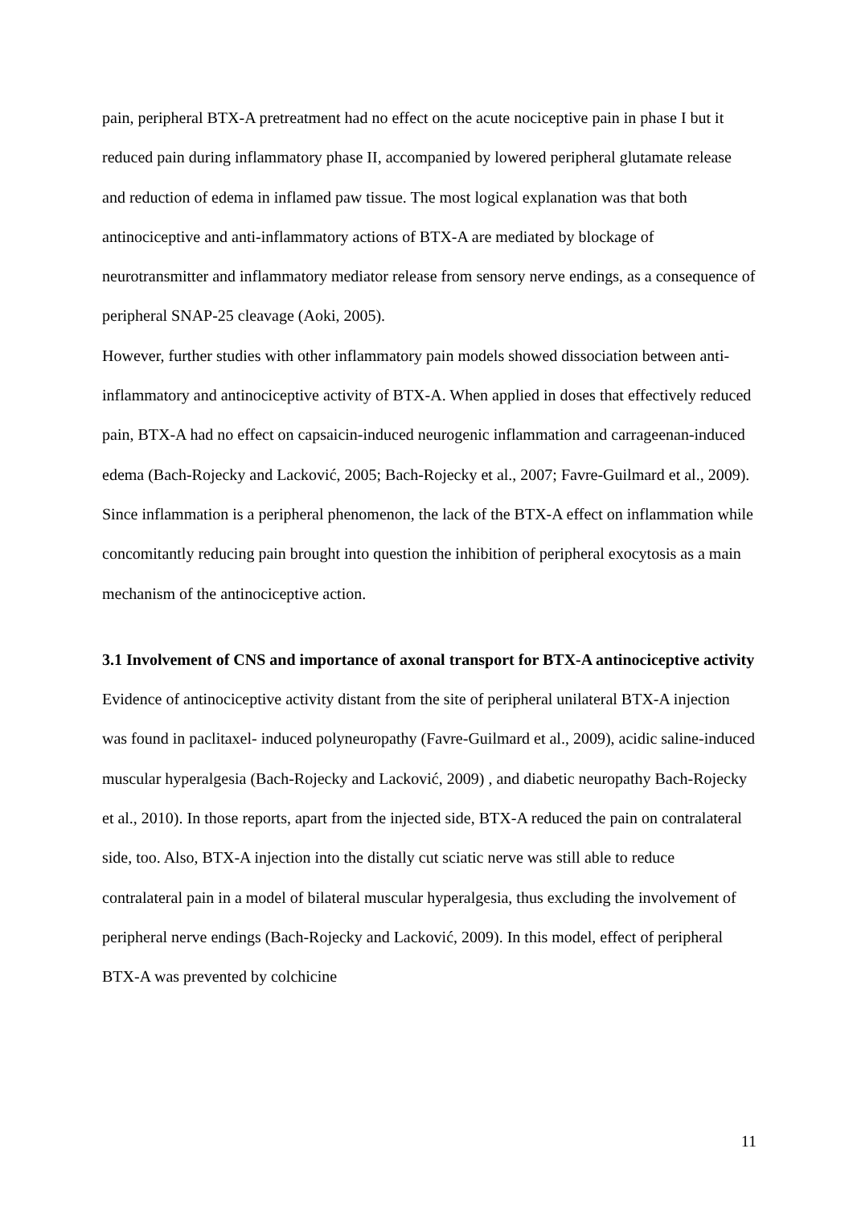pain, peripheral BTX-A pretreatment had no effect on the acute nociceptive pain in phase I but it reduced pain during inflammatory phase II, accompanied by lowered peripheral glutamate release and reduction of edema in inflamed paw tissue. The most logical explanation was that both antinociceptive and anti-inflammatory actions of BTX-A are mediated by blockage of neurotransmitter and inflammatory mediator release from sensory nerve endings, as a consequence of peripheral SNAP-25 cleavage (Aoki, 2005).
However, further studies with other inflammatory pain models showed dissociation between anti-inflammatory and antinociceptive activity of BTX-A. When applied in doses that effectively reduced pain, BTX-A had no effect on capsaicin-induced neurogenic inflammation and carrageenan-induced edema (Bach-Rojecky and Lacković, 2005; Bach-Rojecky et al., 2007; Favre-Guilmard et al., 2009). Since inflammation is a peripheral phenomenon, the lack of the BTX-A effect on inflammation while concomitantly reducing pain brought into question the inhibition of peripheral exocytosis as a main mechanism of the antinociceptive action.
3.1 Involvement of CNS and importance of axonal transport for BTX-A antinociceptive activity
Evidence of antinociceptive activity distant from the site of peripheral unilateral BTX-A injection was found in paclitaxel- induced polyneuropathy (Favre-Guilmard et al., 2009), acidic saline-induced muscular hyperalgesia (Bach-Rojecky and Lacković, 2009) , and diabetic neuropathy Bach-Rojecky et al., 2010). In those reports, apart from the injected side, BTX-A reduced the pain on contralateral side, too. Also, BTX-A injection into the distally cut sciatic nerve was still able to reduce contralateral pain in a model of bilateral muscular hyperalgesia, thus excluding the involvement of peripheral nerve endings (Bach-Rojecky and Lacković, 2009). In this model, effect of peripheral BTX-A was prevented by colchicine
11